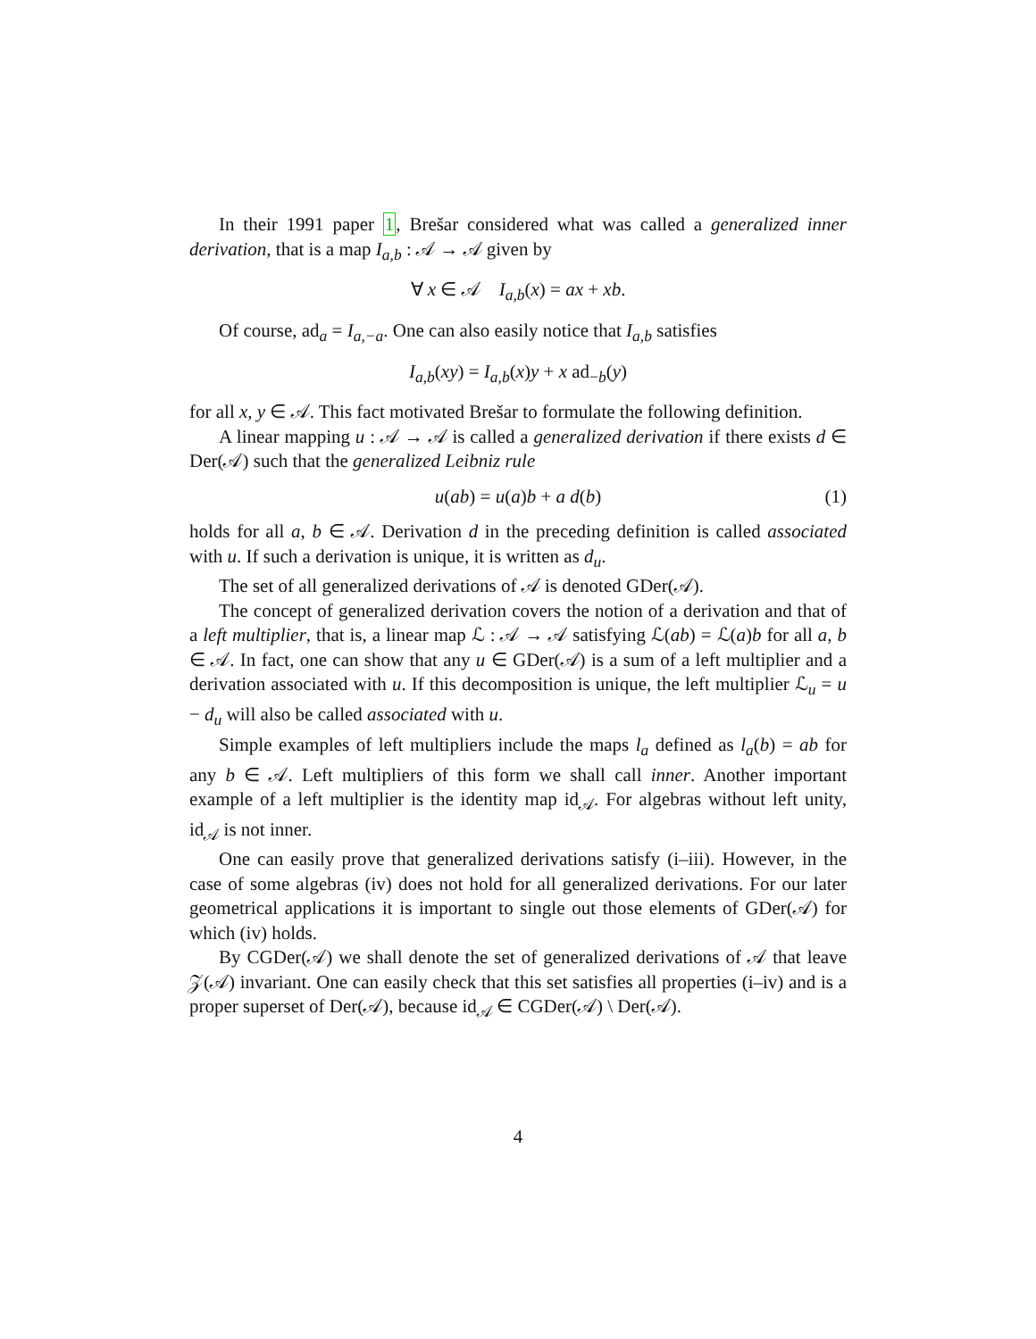In their 1991 paper 1, Brešar considered what was called a generalized inner derivation, that is a map I<sub>a,b</sub> : 𝒜 → 𝒜 given by
∀ x ∈ 𝒜 I<sub>a,b</sub>(x) = ax + xb.
Of course, ad<sub>a</sub> = I<sub>a,−a</sub>. One can also easily notice that I<sub>a,b</sub> satisfies
I<sub>a,b</sub>(xy) = I<sub>a,b</sub>(x)y + x ad<sub>−b</sub>(y)
for all x, y ∈ 𝒜. This fact motivated Brešar to formulate the following definition.
A linear mapping u : 𝒜 → 𝒜 is called a generalized derivation if there exists d ∈ Der(𝒜) such that the generalized Leibniz rule
u(ab) = u(a)b + a d(b) (1)
holds for all a, b ∈ 𝒜. Derivation d in the preceding definition is called associated with u. If such a derivation is unique, it is written as d<sub>u</sub>.
The set of all generalized derivations of 𝒜 is denoted GDer(𝒜).
The concept of generalized derivation covers the notion of a derivation and that of a left multiplier, that is, a linear map ℒ : 𝒜 → 𝒜 satisfying ℒ(ab) = ℒ(a)b for all a, b ∈ 𝒜. In fact, one can show that any u ∈ GDer(𝒜) is a sum of a left multiplier and a derivation associated with u. If this decomposition is unique, the left multiplier ℒ<sub>u</sub> = u − d<sub>u</sub> will also be called associated with u.
Simple examples of left multipliers include the maps l<sub>a</sub> defined as l<sub>a</sub>(b) = ab for any b ∈ 𝒜. Left multipliers of this form we shall call inner. Another important example of a left multiplier is the identity map id<sub>𝒜</sub>. For algebras without left unity, id<sub>𝒜</sub> is not inner.
One can easily prove that generalized derivations satisfy (i–iii). However, in the case of some algebras (iv) does not hold for all generalized derivations. For our later geometrical applications it is important to single out those elements of GDer(𝒜) for which (iv) holds.
By CGDer(𝒜) we shall denote the set of generalized derivations of 𝒜 that leave 𝒵(𝒜) invariant. One can easily check that this set satisfies all properties (i–iv) and is a proper superset of Der(𝒜), because id<sub>𝒜</sub> ∈ CGDer(𝒜) \ Der(𝒜).
4